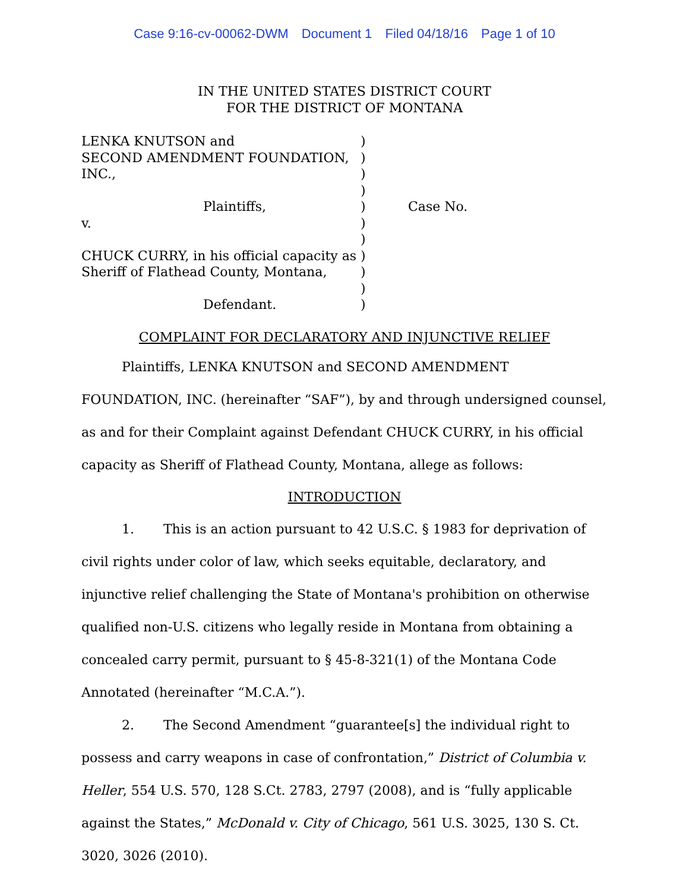Case 9:16-cv-00062-DWM Document 1 Filed 04/18/16 Page 1 of 10
IN THE UNITED STATES DISTRICT COURT
FOR THE DISTRICT OF MONTANA
LENKA KNUTSON and
SECOND AMENDMENT FOUNDATION,
INC.,
Plaintiffs,
v.
CHUCK CURRY, in his official capacity as
Sheriff of Flathead County, Montana,
Defendant.
)
)
)
)
)
)
)
)
)
)
)
Case No.
COMPLAINT FOR DECLARATORY AND INJUNCTIVE RELIEF
Plaintiffs, LENKA KNUTSON and SECOND AMENDMENT FOUNDATION, INC. (hereinafter “SAF”), by and through undersigned counsel, as and for their Complaint against Defendant CHUCK CURRY, in his official capacity as Sheriff of Flathead County, Montana, allege as follows:
INTRODUCTION
1. This is an action pursuant to 42 U.S.C. § 1983 for deprivation of civil rights under color of law, which seeks equitable, declaratory, and injunctive relief challenging the State of Montana's prohibition on otherwise qualified non-U.S. citizens who legally reside in Montana from obtaining a concealed carry permit, pursuant to § 45-8-321(1) of the Montana Code Annotated (hereinafter “M.C.A.”).
2. The Second Amendment “guarantee[s] the individual right to possess and carry weapons in case of confrontation,” District of Columbia v. Heller, 554 U.S. 570, 128 S.Ct. 2783, 2797 (2008), and is “fully applicable against the States,” McDonald v. City of Chicago, 561 U.S. 3025, 130 S. Ct. 3020, 3026 (2010).